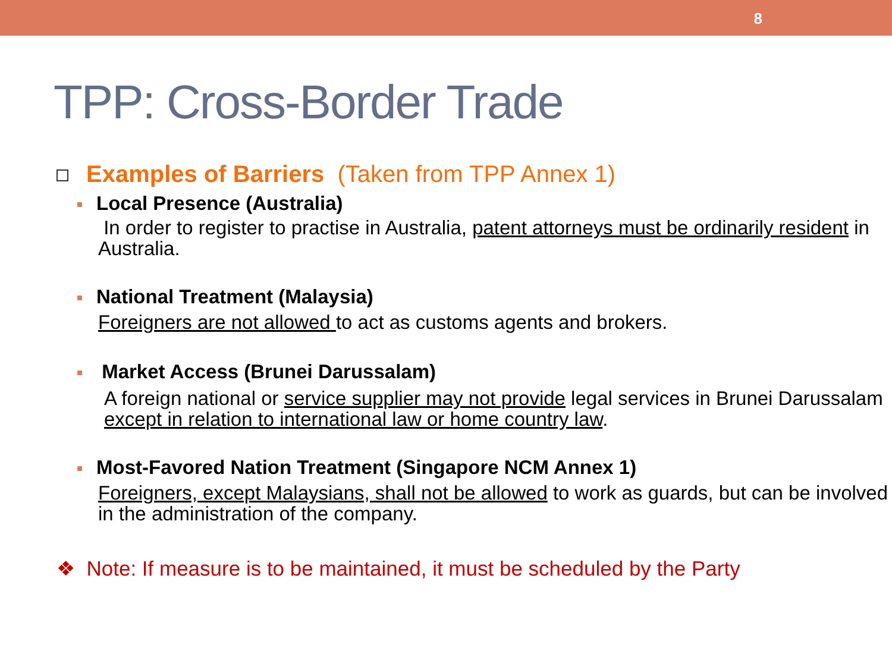8
TPP: Cross-Border Trade
Examples of Barriers (Taken from TPP Annex 1)
Local Presence (Australia)
In order to register to practise in Australia, patent attorneys must be ordinarily resident in Australia.
National Treatment (Malaysia)
Foreigners are not allowed to act as customs agents and brokers.
Market Access (Brunei Darussalam)
A foreign national or service supplier may not provide legal services in Brunei Darussalam except in relation to international law or home country law.
Most-Favored Nation Treatment (Singapore NCM Annex 1)
Foreigners, except Malaysians, shall not be allowed to work as guards, but can be involved in the administration of the company.
❖ Note: If measure is to be maintained, it must be scheduled by the Party